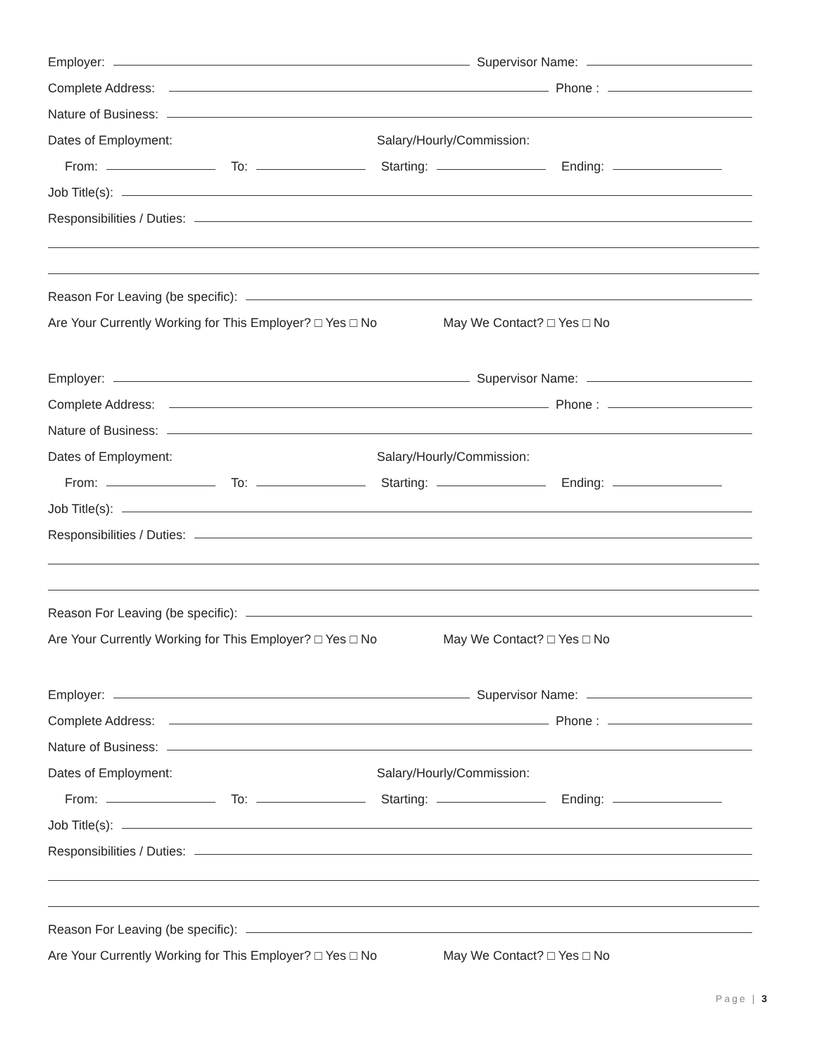Employer: Supervisor Name:
Complete Address: Phone :
Nature of Business:
Dates of Employment: Salary/Hourly/Commission:
From: To: Starting: Ending:
Job Title(s):
Responsibilities / Duties:
Reason For Leaving (be specific):
Are Your Currently Working for This Employer? □ Yes □ No May We Contact? □ Yes □ No
Employer: Supervisor Name:
Complete Address: Phone :
Nature of Business:
Dates of Employment: Salary/Hourly/Commission:
From: To: Starting: Ending:
Job Title(s):
Responsibilities / Duties:
Reason For Leaving (be specific):
Are Your Currently Working for This Employer? □ Yes □ No May We Contact? □ Yes □ No
Employer: Supervisor Name:
Complete Address: Phone :
Nature of Business:
Dates of Employment: Salary/Hourly/Commission:
From: To: Starting: Ending:
Job Title(s):
Responsibilities / Duties:
Reason For Leaving (be specific):
Are Your Currently Working for This Employer? □ Yes □ No May We Contact? □ Yes □ No
Page | 3